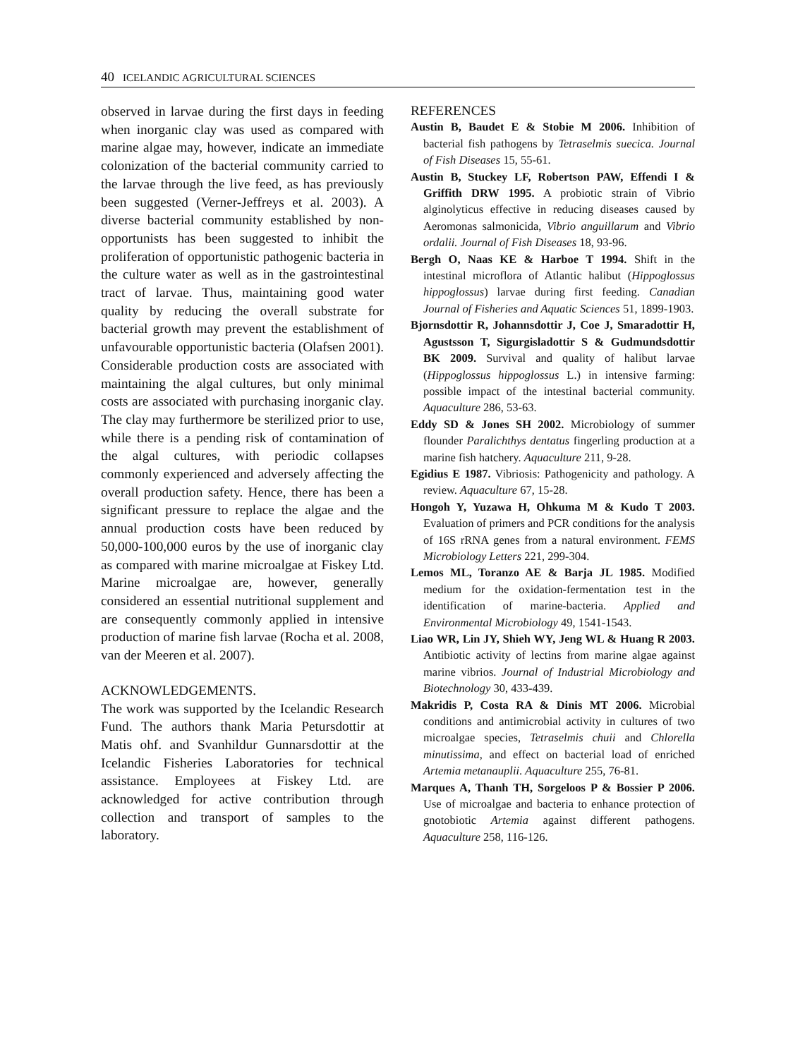40 ICELANDIC AGRICULTURAL SCIENCES
observed in larvae during the first days in feeding when inorganic clay was used as compared with marine algae may, however, indicate an immediate colonization of the bacterial community carried to the larvae through the live feed, as has previously been suggested (Verner-Jeffreys et al. 2003). A diverse bacterial community established by non-opportunists has been suggested to inhibit the proliferation of opportunistic pathogenic bacteria in the culture water as well as in the gastrointestinal tract of larvae. Thus, maintaining good water quality by reducing the overall substrate for bacterial growth may prevent the establishment of unfavourable opportunistic bacteria (Olafsen 2001). Considerable production costs are associated with maintaining the algal cultures, but only minimal costs are associated with purchasing inorganic clay. The clay may furthermore be sterilized prior to use, while there is a pending risk of contamination of the algal cultures, with periodic collapses commonly experienced and adversely affecting the overall production safety. Hence, there has been a significant pressure to replace the algae and the annual production costs have been reduced by 50,000-100,000 euros by the use of inorganic clay as compared with marine microalgae at Fiskey Ltd. Marine microalgae are, however, generally considered an essential nutritional supplement and are consequently commonly applied in intensive production of marine fish larvae (Rocha et al. 2008, van der Meeren et al. 2007).
ACKNOWLEDGEMENTS.
The work was supported by the Icelandic Research Fund. The authors thank Maria Petursdottir at Matis ohf. and Svanhildur Gunnarsdottir at the Icelandic Fisheries Laboratories for technical assistance. Employees at Fiskey Ltd. are acknowledged for active contribution through collection and transport of samples to the laboratory.
REFERENCES
Austin B, Baudet E & Stobie M 2006. Inhibition of bacterial fish pathogens by Tetraselmis suecica. Journal of Fish Diseases 15, 55-61.
Austin B, Stuckey LF, Robertson PAW, Effendi I & Griffith DRW 1995. A probiotic strain of Vibrio alginolyticus effective in reducing diseases caused by Aeromonas salmonicida, Vibrio anguillarum and Vibrio ordalii. Journal of Fish Diseases 18, 93-96.
Bergh O, Naas KE & Harboe T 1994. Shift in the intestinal microflora of Atlantic halibut (Hippoglossus hippoglossus) larvae during first feeding. Canadian Journal of Fisheries and Aquatic Sciences 51, 1899-1903.
Bjornsdottir R, Johannsdottir J, Coe J, Smaradottir H, Agustsson T, Sigurgisladottir S & Gudmundsdottir BK 2009. Survival and quality of halibut larvae (Hippoglossus hippoglossus L.) in intensive farming: possible impact of the intestinal bacterial community. Aquaculture 286, 53-63.
Eddy SD & Jones SH 2002. Microbiology of summer flounder Paralichthys dentatus fingerling production at a marine fish hatchery. Aquaculture 211, 9-28.
Egidius E 1987. Vibriosis: Pathogenicity and pathology. A review. Aquaculture 67, 15-28.
Hongoh Y, Yuzawa H, Ohkuma M & Kudo T 2003. Evaluation of primers and PCR conditions for the analysis of 16S rRNA genes from a natural environment. FEMS Microbiology Letters 221, 299-304.
Lemos ML, Toranzo AE & Barja JL 1985. Modified medium for the oxidation-fermentation test in the identification of marine-bacteria. Applied and Environmental Microbiology 49, 1541-1543.
Liao WR, Lin JY, Shieh WY, Jeng WL & Huang R 2003. Antibiotic activity of lectins from marine algae against marine vibrios. Journal of Industrial Microbiology and Biotechnology 30, 433-439.
Makridis P, Costa RA & Dinis MT 2006. Microbial conditions and antimicrobial activity in cultures of two microalgae species, Tetraselmis chuii and Chlorella minutissima, and effect on bacterial load of enriched Artemia metanauplii. Aquaculture 255, 76-81.
Marques A, Thanh TH, Sorgeloos P & Bossier P 2006. Use of microalgae and bacteria to enhance protection of gnotobiotic Artemia against different pathogens. Aquaculture 258, 116-126.